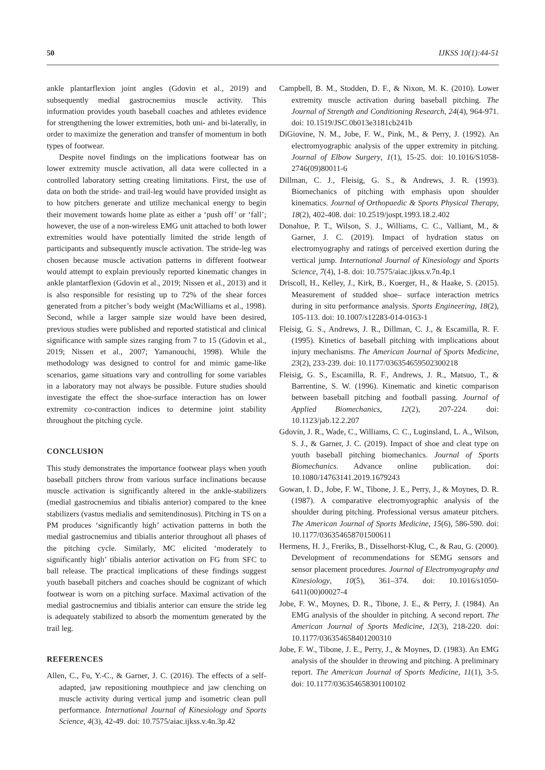50 IJKSS 10(1):44-51
ankle plantarflexion joint angles (Gdovin et al., 2019) and subsequently medial gastrocnemius muscle activity. This information provides youth baseball coaches and athletes evidence for strengthening the lower extremities, both uni- and bi-laterally, in order to maximize the generation and transfer of momentum in both types of footwear.
Despite novel findings on the implications footwear has on lower extremity muscle activation, all data were collected in a controlled laboratory setting creating limitations. First, the use of data on both the stride- and trail-leg would have provided insight as to how pitchers generate and utilize mechanical energy to begin their movement towards home plate as either a ‘push off’ or ‘fall’; however, the use of a non-wireless EMG unit attached to both lower extremities would have potentially limited the stride length of participants and subsequently muscle activation. The stride-leg was chosen because muscle activation patterns in different footwear would attempt to explain previously reported kinematic changes in ankle plantarflexion (Gdovin et al., 2019; Nissen et al., 2013) and it is also responsible for resisting up to 72% of the shear forces generated from a pitcher’s body weight (MacWilliams et al., 1998). Second, while a larger sample size would have been desired, previous studies were published and reported statistical and clinical significance with sample sizes ranging from 7 to 15 (Gdovin et al., 2019; Nissen et al., 2007; Yamanouchi, 1998). While the methodology was designed to control for and mimic game-like scenarios, game situations vary and controlling for some variables in a laboratory may not always be possible. Future studies should investigate the effect the shoe-surface interaction has on lower extremity co-contraction indices to determine joint stability throughout the pitching cycle.
CONCLUSION
This study demonstrates the importance footwear plays when youth baseball pitchers throw from various surface inclinations because muscle activation is significantly altered in the ankle-stabilizers (medial gastrocnemius and tibialis anterior) compared to the knee stabilizers (vastus medialis and semitendinosus). Pitching in TS on a PM produces ‘significantly high’ activation patterns in both the medial gastrocnemius and tibialis anterior throughout all phases of the pitching cycle. Similarly, MC elicited ‘moderately to significantly high’ tibialis anterior activation on FG from SFC to ball release. The practical implications of these findings suggest youth baseball pitchers and coaches should be cognizant of which footwear is worn on a pitching surface. Maximal activation of the medial gastrocnemius and tibialis anterior can ensure the stride leg is adequately stabilized to absorb the momentum generated by the trail leg.
REFERENCES
Allen, C., Fu, Y.-C., & Garner, J. C. (2016). The effects of a self-adapted, jaw repositioning mouthpiece and jaw clenching on muscle activity during vertical jump and isometric clean pull performance. International Journal of Kinesiology and Sports Science, 4(3), 42-49. doi: 10.7575/aiac.ijkss.v.4n.3p.42
Campbell, B. M., Stodden, D. F., & Nixon, M. K. (2010). Lower extremity muscle activation during baseball pitching. The Journal of Strength and Conditioning Research, 24(4), 964-971. doi: 10.1519/JSC.0b013e3181cb241b
DiGiovine, N. M., Jobe, F. W., Pink, M., & Perry, J. (1992). An electromyographic analysis of the upper extremity in pitching. Journal of Elbow Surgery, 1(1), 15-25. doi: 10.1016/S1058-2746(09)80011-6
Dillman, C. J., Fleisig, G. S., & Andrews, J. R. (1993). Biomechanics of pitching with emphasis upon shoulder kinematics. Journal of Orthopaedic & Sports Physical Therapy, 18(2), 402-408. doi: 10.2519/jospt.1993.18.2.402
Donahue, P. T., Wilson, S. J., Williams, C. C., Valliant, M., & Garner, J. C. (2019). Impact of hydration status on electromyography and ratings of perceived exertion during the vertical jump. International Journal of Kinesiology and Sports Science, 7(4), 1-8. doi: 10.7575/aiac.ijkss.v.7n.4p.1
Driscoll, H., Kelley, J., Kirk, B., Koerger, H., & Haake, S. (2015). Measurement of studded shoe– surface interaction metrics during in situ performance analysis. Sports Engineering, 18(2), 105-113. doi: 10.1007/s12283-014-0163-1
Fleisig, G. S., Andrews, J. R., Dillman, C. J., & Escamilla, R. F. (1995). Kinetics of baseball pitching with implications about injury mechanisms. The American Journal of Sports Medicine, 23(2), 233-239. doi: 10.1177/036354659502300218
Fleisig, G. S., Escamilla, R. F., Andrews, J. R., Matsuo, T., & Barrentine, S. W. (1996). Kinematic and kinetic comparison between baseball pitching and football passing. Journal of Applied Biomechanics, 12(2), 207-224. doi: 10.1123/jab.12.2.207
Gdovin, J. R., Wade, C., Williams, C. C., Luginsland, L. A., Wilson, S. J., & Garner, J. C. (2019). Impact of shoe and cleat type on youth baseball pitching biomechanics. Journal of Sports Biomechanics. Advance online publication. doi: 10.1080/14763141.2019.1679243
Gowan, I. D., Jobe, F. W., Tibone, J. E., Perry, J., & Moynes, D. R. (1987). A comparative electromyographic analysis of the shoulder during pitching. Professional versus amateur pitchers. The American Journal of Sports Medicine, 15(6), 586-590. doi: 10.1177/036354658701500611
Hermens, H. J., Freriks, B., Disselhorst-Klug, C., & Rau, G. (2000). Development of recommendations for SEMG sensors and sensor placement procedures. Journal of Electromyography and Kinesiology, 10(5), 361–374. doi: 10.1016/s1050-6411(00)00027-4
Jobe, F. W., Moynes, D. R., Tibone, J. E., & Perry, J. (1984). An EMG analysis of the shoulder in pitching. A second report. The American Journal of Sports Medicine, 12(3), 218-220. doi: 10.1177/036354658401200310
Jobe, F. W., Tibone, J. E., Perry, J., & Moynes, D. (1983). An EMG analysis of the shoulder in throwing and pitching. A preliminary report. The American Journal of Sports Medicine, 11(1), 3-5. doi: 10.1177/036354658301100102